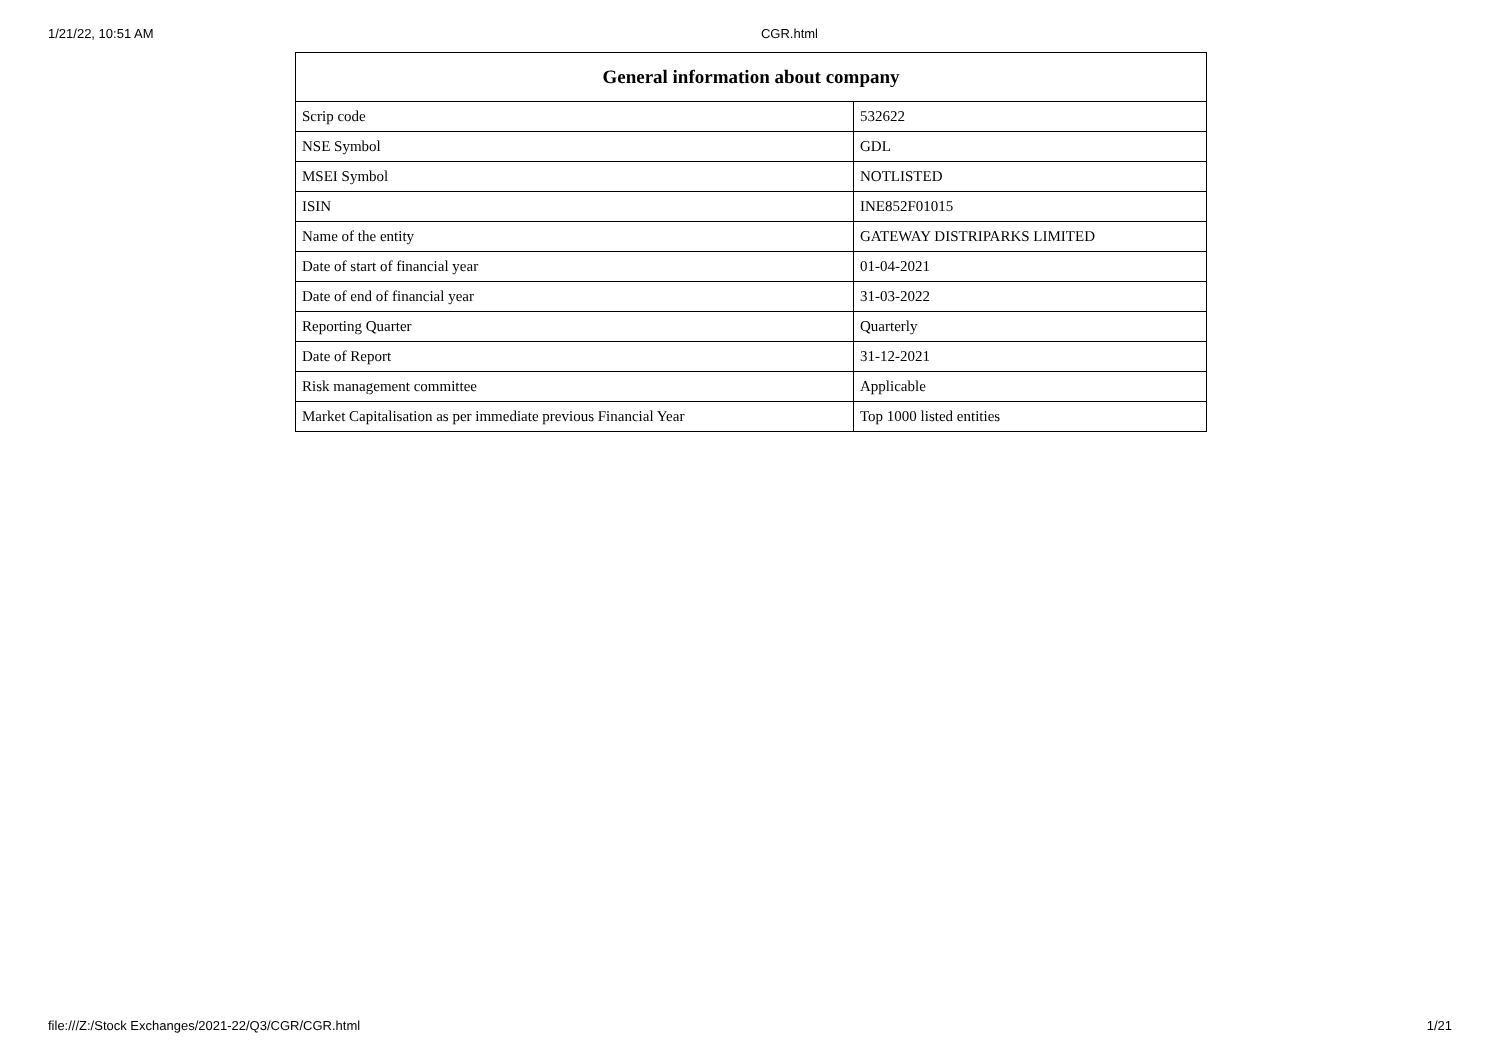1/21/22, 10:51 AM CGR.html
| General information about company | |
| --- | --- |
| Scrip code | 532622 |
| NSE Symbol | GDL |
| MSEI Symbol | NOTLISTED |
| ISIN | INE852F01015 |
| Name of the entity | GATEWAY DISTRIPARKS LIMITED |
| Date of start of financial year | 01-04-2021 |
| Date of end of financial year | 31-03-2022 |
| Reporting Quarter | Quarterly |
| Date of Report | 31-12-2021 |
| Risk management committee | Applicable |
| Market Capitalisation as per immediate previous Financial Year | Top 1000 listed entities |
file:///Z:/Stock Exchanges/2021-22/Q3/CGR/CGR.html 1/21